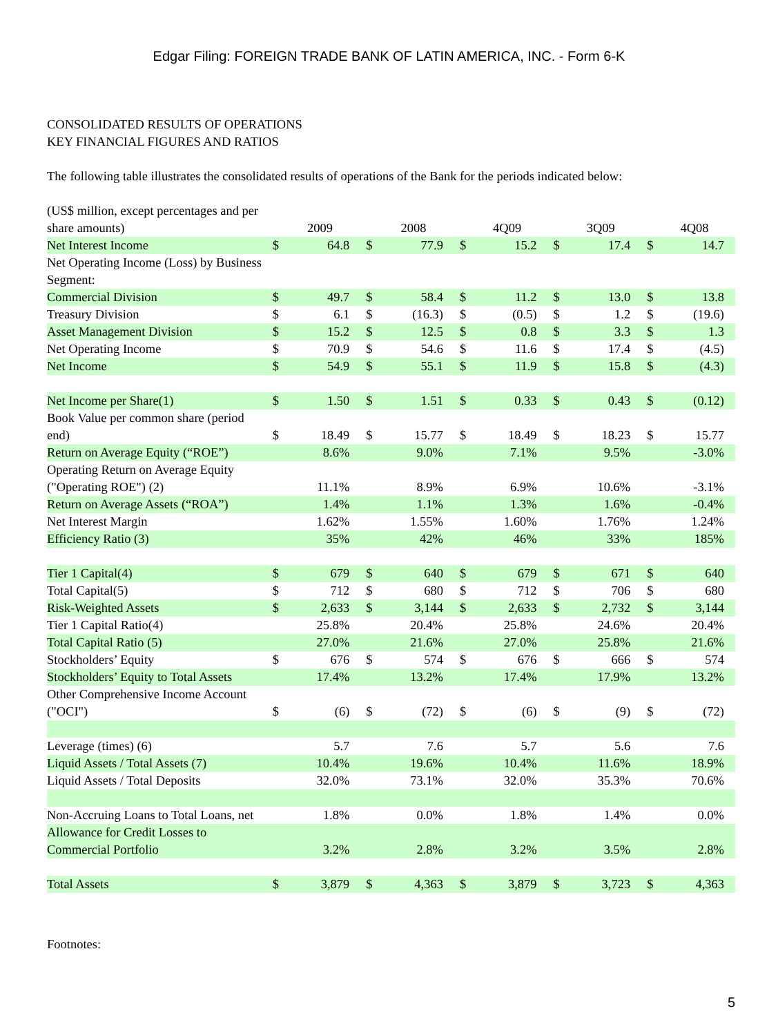Edgar Filing: FOREIGN TRADE BANK OF LATIN AMERICA, INC. - Form 6-K
CONSOLIDATED RESULTS OF OPERATIONS
KEY FINANCIAL FIGURES AND RATIOS
The following table illustrates the consolidated results of operations of the Bank for the periods indicated below:
| (US$ million, except percentages and per share amounts) | | 2009 | | 2008 | | 4Q09 | | 3Q09 | | 4Q08 |
| Net Interest Income | $ | 64.8 | $ | 77.9 | $ | 15.2 | $ | 17.4 | $ | 14.7 |
| Net Operating Income (Loss) by Business Segment: | | | | | | | | | | |
| Commercial Division | $ | 49.7 | $ | 58.4 | $ | 11.2 | $ | 13.0 | $ | 13.8 |
| Treasury Division | $ | 6.1 | $ | (16.3) | $ | (0.5) | $ | 1.2 | $ | (19.6) |
| Asset Management Division | $ | 15.2 | $ | 12.5 | $ | 0.8 | $ | 3.3 | $ | 1.3 |
| Net Operating Income | $ | 70.9 | $ | 54.6 | $ | 11.6 | $ | 17.4 | $ | (4.5) |
| Net Income | $ | 54.9 | $ | 55.1 | $ | 11.9 | $ | 15.8 | $ | (4.3) |
| Net Income per Share(1) | $ | 1.50 | $ | 1.51 | $ | 0.33 | $ | 0.43 | $ | (0.12) |
| Book Value per common share (period end) | $ | 18.49 | $ | 15.77 | $ | 18.49 | $ | 18.23 | $ | 15.77 |
| Return on Average Equity (“ROE”) | | 8.6% | | 9.0% | | 7.1% | | 9.5% | | -3.0% |
| Operating Return on Average Equity ("Operating ROE") (2) | | 11.1% | | 8.9% | | 6.9% | | 10.6% | | -3.1% |
| Return on Average Assets (“ROA”) | | 1.4% | | 1.1% | | 1.3% | | 1.6% | | -0.4% |
| Net Interest Margin | | 1.62% | | 1.55% | | 1.60% | | 1.76% | | 1.24% |
| Efficiency Ratio (3) | | 35% | | 42% | | 46% | | 33% | | 185% |
| Tier 1 Capital(4) | $ | 679 | $ | 640 | $ | 679 | $ | 671 | $ | 640 |
| Total Capital(5) | $ | 712 | $ | 680 | $ | 712 | $ | 706 | $ | 680 |
| Risk-Weighted Assets | $ | 2,633 | $ | 3,144 | $ | 2,633 | $ | 2,732 | $ | 3,144 |
| Tier 1 Capital Ratio(4) | | 25.8% | | 20.4% | | 25.8% | | 24.6% | | 20.4% |
| Total Capital Ratio (5) | | 27.0% | | 21.6% | | 27.0% | | 25.8% | | 21.6% |
| Stockholders’ Equity | $ | 676 | $ | 574 | $ | 676 | $ | 666 | $ | 574 |
| Stockholders’ Equity to Total Assets | | 17.4% | | 13.2% | | 17.4% | | 17.9% | | 13.2% |
| Other Comprehensive Income Account ("OCI") | $ | (6) | $ | (72) | $ | (6) | $ | (9) | $ | (72) |
| Leverage (times) (6) | | 5.7 | | 7.6 | | 5.7 | | 5.6 | | 7.6 |
| Liquid Assets / Total Assets (7) | | 10.4% | | 19.6% | | 10.4% | | 11.6% | | 18.9% |
| Liquid Assets / Total Deposits | | 32.0% | | 73.1% | | 32.0% | | 35.3% | | 70.6% |
| Non-Accruing Loans to Total Loans, net | | 1.8% | | 0.0% | | 1.8% | | 1.4% | | 0.0% |
| Allowance for Credit Losses to Commercial Portfolio | | 3.2% | | 2.8% | | 3.2% | | 3.5% | | 2.8% |
| Total Assets | $ | 3,879 | $ | 4,363 | $ | 3,879 | $ | 3,723 | $ | 4,363 |
Footnotes:
5